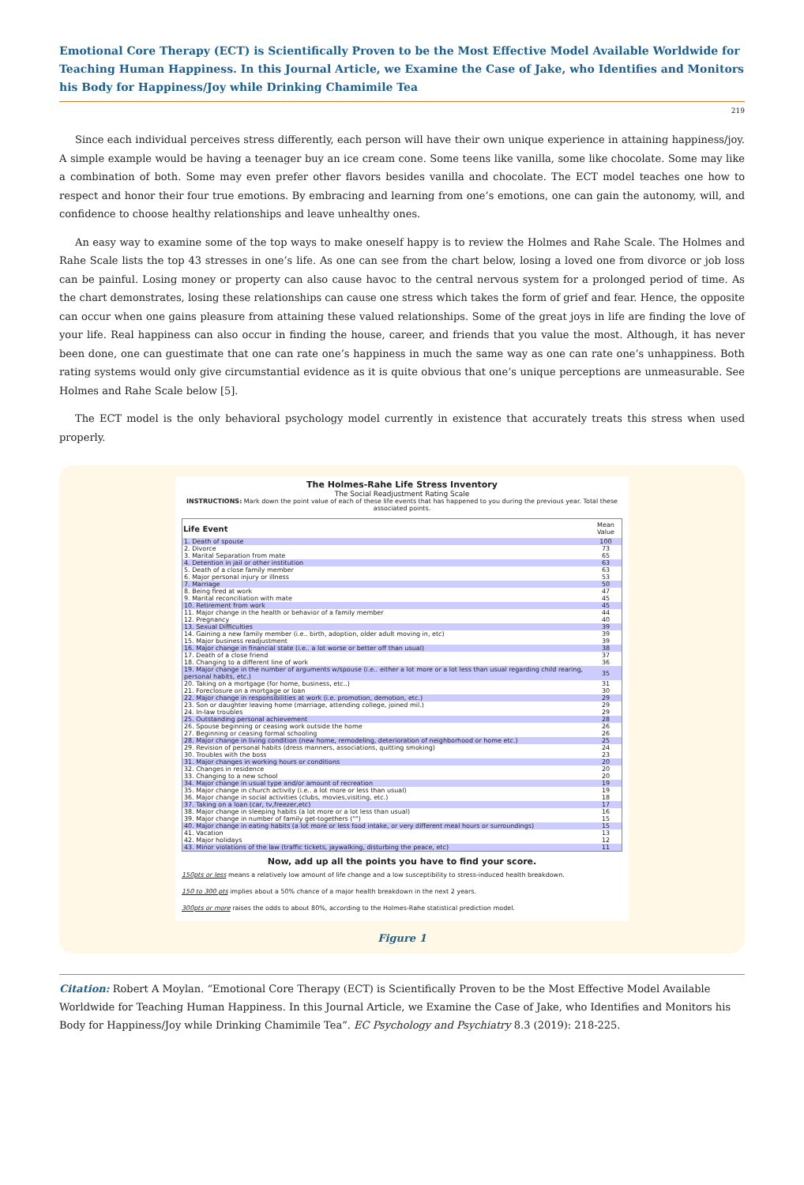Emotional Core Therapy (ECT) is Scientifically Proven to be the Most Effective Model Available Worldwide for Teaching Human Happiness. In this Journal Article, we Examine the Case of Jake, who Identifies and Monitors his Body for Happiness/Joy while Drinking Chamimile Tea
219
Since each individual perceives stress differently, each person will have their own unique experience in attaining happiness/joy. A simple example would be having a teenager buy an ice cream cone. Some teens like vanilla, some like chocolate. Some may like a combination of both. Some may even prefer other flavors besides vanilla and chocolate. The ECT model teaches one how to respect and honor their four true emotions. By embracing and learning from one’s emotions, one can gain the autonomy, will, and confidence to choose healthy relationships and leave unhealthy ones.
An easy way to examine some of the top ways to make oneself happy is to review the Holmes and Rahe Scale. The Holmes and Rahe Scale lists the top 43 stresses in one’s life. As one can see from the chart below, losing a loved one from divorce or job loss can be painful. Losing money or property can also cause havoc to the central nervous system for a prolonged period of time. As the chart demonstrates, losing these relationships can cause one stress which takes the form of grief and fear. Hence, the opposite can occur when one gains pleasure from attaining these valued relationships. Some of the great joys in life are finding the love of your life. Real happiness can also occur in finding the house, career, and friends that you value the most. Although, it has never been done, one can guestimate that one can rate one’s happiness in much the same way as one can rate one’s unhappiness. Both rating systems would only give circumstantial evidence as it is quite obvious that one’s unique perceptions are unmeasurable. See Holmes and Rahe Scale below [5].
The ECT model is the only behavioral psychology model currently in existence that accurately treats this stress when used properly.
The Holmes-Rahe Life Stress Inventory
The Social Readjustment Rating Scale
INSTRUCTIONS: Mark down the point value of each of these life events that has happened to you during the previous year. Total these associated points.
| Life Event | Mean Value |
| --- | --- |
| 1. Death of spouse | 100 |
| 2. Divorce | 73 |
| 3. Marital Separation from mate | 65 |
| 4. Detention in jail or other institution | 63 |
| 5. Death of a close family member | 63 |
| 6. Major personal injury or illness | 53 |
| 7. Marriage | 50 |
| 8. Being fired at work | 47 |
| 9. Marital reconciliation with mate | 45 |
| 10. Retirement from work | 45 |
| 11. Major change in the health or behavior of a family member | 44 |
| 12. Pregnancy | 40 |
| 13. Sexual Difficulties | 39 |
| 14. Gaining a new family member (i.e.. birth, adoption, older adult moving in, etc) | 39 |
| 15. Major business readjustment | 39 |
| 16. Major change in financial state (i.e.. a lot worse or better off than usual) | 38 |
| 17. Death of a close friend | 37 |
| 18. Changing to a different line of work | 36 |
| 19. Major change in the number of arguments w/spouse (i.e.. either a lot more or a lot less than usual regarding child rearing, personal habits, etc.) | 35 |
| 20. Taking on a mortgage (for home, business, etc..) | 31 |
| 21. Foreclosure on a mortgage or loan | 30 |
| 22. Major change in responsibilities at work (i.e. promotion, demotion, etc.) | 29 |
| 23. Son or daughter leaving home (marriage, attending college, joined mil.) | 29 |
| 24. In-law troubles | 29 |
| 25. Outstanding personal achievement | 28 |
| 26. Spouse beginning or ceasing work outside the home | 26 |
| 27. Beginning or ceasing formal schooling | 26 |
| 28. Major change in living condition (new home, remodeling, deterioration of neighborhood or home etc.) | 25 |
| 29. Revision of personal habits (dress manners, associations, quitting smoking) | 24 |
| 30. Troubles with the boss | 23 |
| 31. Major changes in working hours or conditions | 20 |
| 32. Changes in residence | 20 |
| 33. Changing to a new school | 20 |
| 34. Major change in usual type and/or amount of recreation | 19 |
| 35. Major change in church activity (i.e.. a lot more or less than usual) | 19 |
| 36. Major change in social activities (clubs, movies,visiting, etc.) | 18 |
| 37. Taking on a loan (car, tv,freezer,etc) | 17 |
| 38. Major change in sleeping habits (a lot more or a lot less than usual) | 16 |
| 39. Major change in number of family get-togethers ("") | 15 |
| 40. Major change in eating habits (a lot more or less food intake, or very different meal hours or surroundings) | 15 |
| 41. Vacation | 13 |
| 42. Major holidays | 12 |
| 43. Minor violations of the law (traffic tickets, jaywalking, disturbing the peace, etc) | 11 |
Now, add up all the points you have to find your score.
150pts or less means a relatively low amount of life change and a low susceptibility to stress-induced health breakdown.
150 to 300 pts implies about a 50% chance of a major health breakdown in the next 2 years.
300pts or more raises the odds to about 80%, according to the Holmes-Rahe statistical prediction model.
Figure 1
Citation: Robert A Moylan. “Emotional Core Therapy (ECT) is Scientifically Proven to be the Most Effective Model Available Worldwide for Teaching Human Happiness. In this Journal Article, we Examine the Case of Jake, who Identifies and Monitors his Body for Happiness/Joy while Drinking Chamimile Tea”. EC Psychology and Psychiatry 8.3 (2019): 218-225.